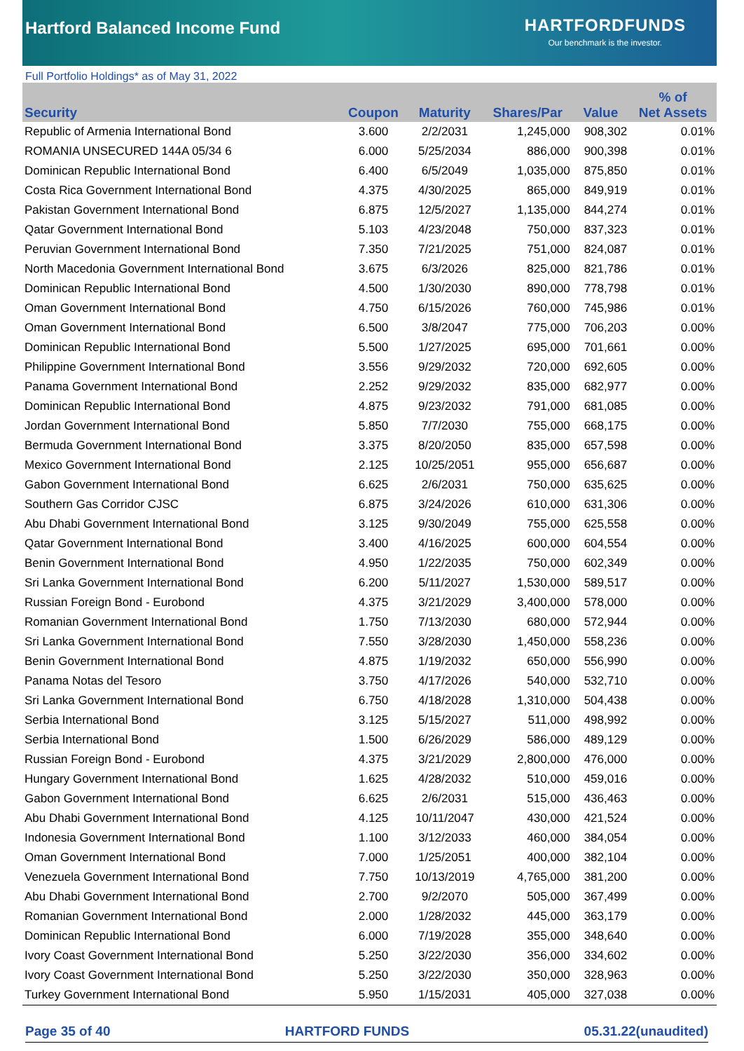Hartford Balanced Income Fund
HARTFORDFUNDS
Our benchmark is the investor.
Full Portfolio Holdings* as of May 31, 2022
| Security | Coupon | Maturity | Shares/Par | Value | % of Net Assets |
| --- | --- | --- | --- | --- | --- |
| Republic of Armenia International Bond | 3.600 | 2/2/2031 | 1,245,000 | 908,302 | 0.01% |
| ROMANIA UNSECURED 144A 05/34 6 | 6.000 | 5/25/2034 | 886,000 | 900,398 | 0.01% |
| Dominican Republic International Bond | 6.400 | 6/5/2049 | 1,035,000 | 875,850 | 0.01% |
| Costa Rica Government International Bond | 4.375 | 4/30/2025 | 865,000 | 849,919 | 0.01% |
| Pakistan Government International Bond | 6.875 | 12/5/2027 | 1,135,000 | 844,274 | 0.01% |
| Qatar Government International Bond | 5.103 | 4/23/2048 | 750,000 | 837,323 | 0.01% |
| Peruvian Government International Bond | 7.350 | 7/21/2025 | 751,000 | 824,087 | 0.01% |
| North Macedonia Government International Bond | 3.675 | 6/3/2026 | 825,000 | 821,786 | 0.01% |
| Dominican Republic International Bond | 4.500 | 1/30/2030 | 890,000 | 778,798 | 0.01% |
| Oman Government International Bond | 4.750 | 6/15/2026 | 760,000 | 745,986 | 0.01% |
| Oman Government International Bond | 6.500 | 3/8/2047 | 775,000 | 706,203 | 0.00% |
| Dominican Republic International Bond | 5.500 | 1/27/2025 | 695,000 | 701,661 | 0.00% |
| Philippine Government International Bond | 3.556 | 9/29/2032 | 720,000 | 692,605 | 0.00% |
| Panama Government International Bond | 2.252 | 9/29/2032 | 835,000 | 682,977 | 0.00% |
| Dominican Republic International Bond | 4.875 | 9/23/2032 | 791,000 | 681,085 | 0.00% |
| Jordan Government International Bond | 5.850 | 7/7/2030 | 755,000 | 668,175 | 0.00% |
| Bermuda Government International Bond | 3.375 | 8/20/2050 | 835,000 | 657,598 | 0.00% |
| Mexico Government International Bond | 2.125 | 10/25/2051 | 955,000 | 656,687 | 0.00% |
| Gabon Government International Bond | 6.625 | 2/6/2031 | 750,000 | 635,625 | 0.00% |
| Southern Gas Corridor CJSC | 6.875 | 3/24/2026 | 610,000 | 631,306 | 0.00% |
| Abu Dhabi Government International Bond | 3.125 | 9/30/2049 | 755,000 | 625,558 | 0.00% |
| Qatar Government International Bond | 3.400 | 4/16/2025 | 600,000 | 604,554 | 0.00% |
| Benin Government International Bond | 4.950 | 1/22/2035 | 750,000 | 602,349 | 0.00% |
| Sri Lanka Government International Bond | 6.200 | 5/11/2027 | 1,530,000 | 589,517 | 0.00% |
| Russian Foreign Bond - Eurobond | 4.375 | 3/21/2029 | 3,400,000 | 578,000 | 0.00% |
| Romanian Government International Bond | 1.750 | 7/13/2030 | 680,000 | 572,944 | 0.00% |
| Sri Lanka Government International Bond | 7.550 | 3/28/2030 | 1,450,000 | 558,236 | 0.00% |
| Benin Government International Bond | 4.875 | 1/19/2032 | 650,000 | 556,990 | 0.00% |
| Panama Notas del Tesoro | 3.750 | 4/17/2026 | 540,000 | 532,710 | 0.00% |
| Sri Lanka Government International Bond | 6.750 | 4/18/2028 | 1,310,000 | 504,438 | 0.00% |
| Serbia International Bond | 3.125 | 5/15/2027 | 511,000 | 498,992 | 0.00% |
| Serbia International Bond | 1.500 | 6/26/2029 | 586,000 | 489,129 | 0.00% |
| Russian Foreign Bond - Eurobond | 4.375 | 3/21/2029 | 2,800,000 | 476,000 | 0.00% |
| Hungary Government International Bond | 1.625 | 4/28/2032 | 510,000 | 459,016 | 0.00% |
| Gabon Government International Bond | 6.625 | 2/6/2031 | 515,000 | 436,463 | 0.00% |
| Abu Dhabi Government International Bond | 4.125 | 10/11/2047 | 430,000 | 421,524 | 0.00% |
| Indonesia Government International Bond | 1.100 | 3/12/2033 | 460,000 | 384,054 | 0.00% |
| Oman Government International Bond | 7.000 | 1/25/2051 | 400,000 | 382,104 | 0.00% |
| Venezuela Government International Bond | 7.750 | 10/13/2019 | 4,765,000 | 381,200 | 0.00% |
| Abu Dhabi Government International Bond | 2.700 | 9/2/2070 | 505,000 | 367,499 | 0.00% |
| Romanian Government International Bond | 2.000 | 1/28/2032 | 445,000 | 363,179 | 0.00% |
| Dominican Republic International Bond | 6.000 | 7/19/2028 | 355,000 | 348,640 | 0.00% |
| Ivory Coast Government International Bond | 5.250 | 3/22/2030 | 356,000 | 334,602 | 0.00% |
| Ivory Coast Government International Bond | 5.250 | 3/22/2030 | 350,000 | 328,963 | 0.00% |
| Turkey Government International Bond | 5.950 | 1/15/2031 | 405,000 | 327,038 | 0.00% |
Page 35 of 40 HARTFORD FUNDS 05.31.22(unaudited)